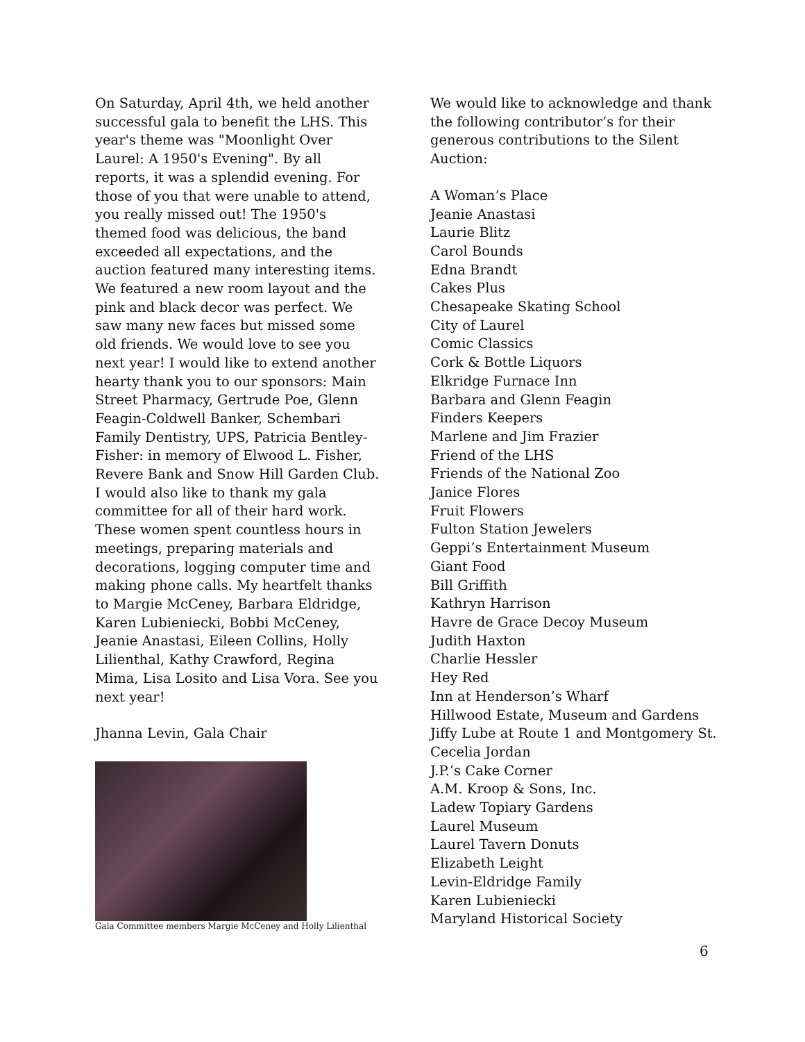On Saturday, April 4th, we held another successful gala to benefit the LHS. This year's theme was "Moonlight Over Laurel: A 1950's Evening". By all reports, it was a splendid evening. For those of you that were unable to attend, you really missed out! The 1950's themed food was delicious, the band exceeded all expectations, and the auction featured many interesting items. We featured a new room layout and the pink and black decor was perfect. We saw many new faces but missed some old friends. We would love to see you next year! I would like to extend another hearty thank you to our sponsors: Main Street Pharmacy, Gertrude Poe, Glenn Feagin-Coldwell Banker, Schembari Family Dentistry, UPS, Patricia Bentley-Fisher: in memory of Elwood L. Fisher, Revere Bank and Snow Hill Garden Club. I would also like to thank my gala committee for all of their hard work. These women spent countless hours in meetings, preparing materials and decorations, logging computer time and making phone calls. My heartfelt thanks to Margie McCeney, Barbara Eldridge, Karen Lubieniecki, Bobbi McCeney, Jeanie Anastasi, Eileen Collins, Holly Lilienthal, Kathy Crawford, Regina Mima, Lisa Losito and Lisa Vora. See you next year!
Jhanna Levin, Gala Chair
Gala Committee members Margie McCeney and Holly Lilienthal
We would like to acknowledge and thank the following contributor’s for their generous contributions to the Silent Auction:
A Woman’s Place
Jeanie Anastasi
Laurie Blitz
Carol Bounds
Edna Brandt
Cakes Plus
Chesapeake Skating School
City of Laurel
Comic Classics
Cork & Bottle Liquors
Elkridge Furnace Inn
Barbara and Glenn Feagin
Finders Keepers
Marlene and Jim Frazier
Friend of the LHS
Friends of the National Zoo
Janice Flores
Fruit Flowers
Fulton Station Jewelers
Geppi’s Entertainment Museum
Giant Food
Bill Griffith
Kathryn Harrison
Havre de Grace Decoy Museum
Judith Haxton
Charlie Hessler
Hey Red
Inn at Henderson’s Wharf
Hillwood Estate, Museum and Gardens
Jiffy Lube at Route 1 and Montgomery St.
Cecelia Jordan
J.P.’s Cake Corner
A.M. Kroop & Sons, Inc.
Ladew Topiary Gardens
Laurel Museum
Laurel Tavern Donuts
Elizabeth Leight
Levin-Eldridge Family
Karen Lubieniecki
Maryland Historical Society
6